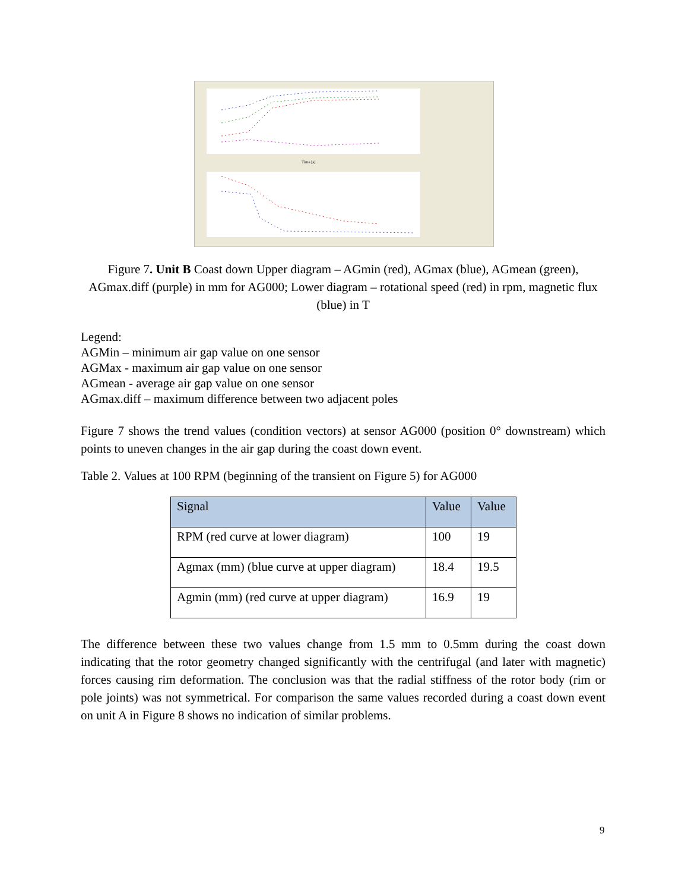Time [s]
Figure 7. Unit B Coast down Upper diagram – AGmin (red), AGmax (blue), AGmean (green), AGmax.diff (purple) in mm for AG000; Lower diagram – rotational speed (red) in rpm, magnetic flux (blue) in T
Legend:
AGMin – minimum air gap value on one sensor
AGMax - maximum air gap value on one sensor
AGmean - average air gap value on one sensor
AGmax.diff – maximum difference between two adjacent poles
Figure 7 shows the trend values (condition vectors) at sensor AG000 (position 0° downstream) which points to uneven changes in the air gap during the coast down event.
Table 2. Values at 100 RPM (beginning of the transient on Figure 5) for AG000
| Signal | Value | Value |
| --- | --- | --- |
| RPM (red curve at lower diagram) | 100 | 19 |
| Agmax (mm) (blue curve at upper diagram) | 18.4 | 19.5 |
| Agmin (mm) (red curve at upper diagram) | 16.9 | 19 |
The difference between these two values change from 1.5 mm to 0.5mm during the coast down indicating that the rotor geometry changed significantly with the centrifugal (and later with magnetic) forces causing rim deformation. The conclusion was that the radial stiffness of the rotor body (rim or pole joints) was not symmetrical. For comparison the same values recorded during a coast down event on unit A in Figure 8 shows no indication of similar problems.
9